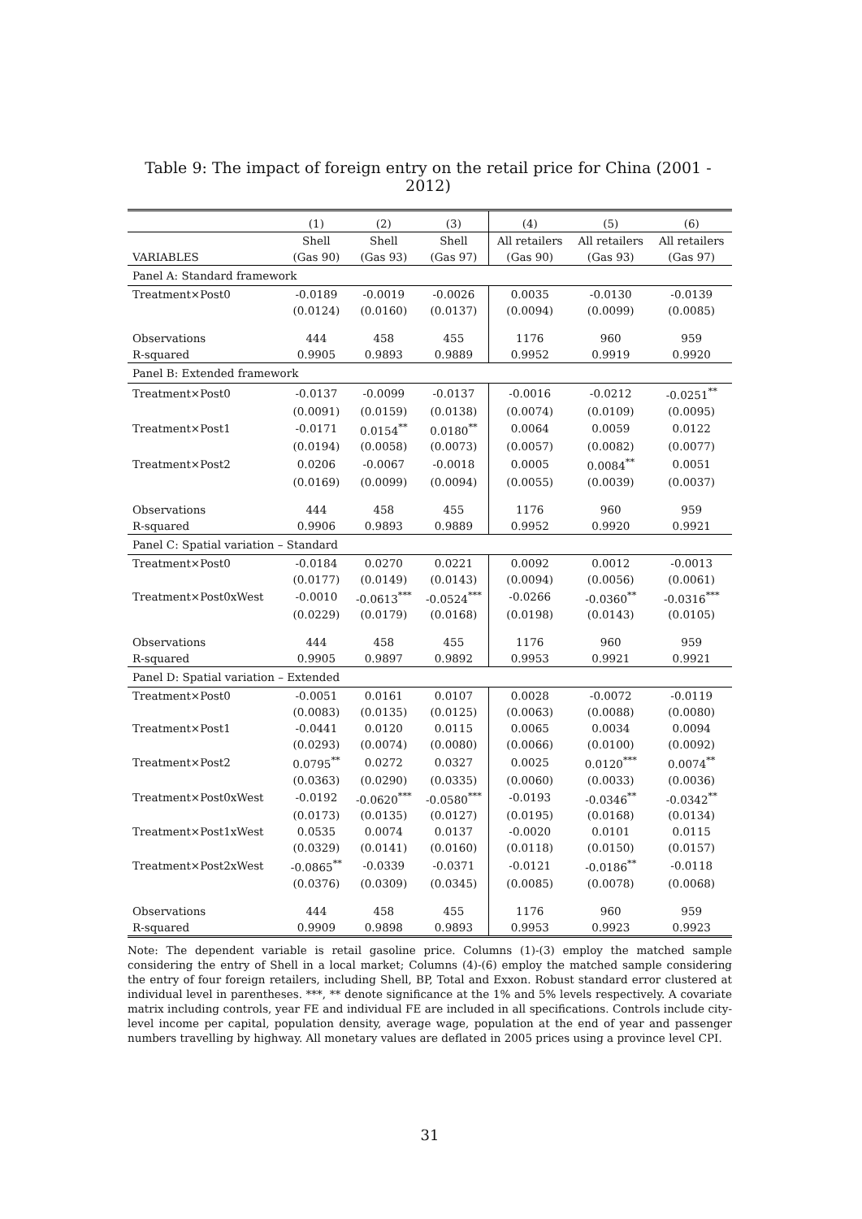Table 9: The impact of foreign entry on the retail price for China (2001 - 2012)
| | (1) | (2) | (3) | (4) | (5) | (6) |
| | Shell | Shell | Shell | All retailers | All retailers | All retailers |
| VARIABLES | (Gas 90) | (Gas 93) | (Gas 97) | (Gas 90) | (Gas 93) | (Gas 97) |
| Panel A: Standard framework | | | | | | |
| Treatment×Post0 | -0.0189 | -0.0019 | -0.0026 | 0.0035 | -0.0130 | -0.0139 |
| | (0.0124) | (0.0160) | (0.0137) | (0.0094) | (0.0099) | (0.0085) |
| Observations | 444 | 458 | 455 | 1176 | 960 | 959 |
| R-squared | 0.9905 | 0.9893 | 0.9889 | 0.9952 | 0.9919 | 0.9920 |
| Panel B: Extended framework | | | | | | |
| Treatment×Post0 | -0.0137 | -0.0099 | -0.0137 | -0.0016 | -0.0212 | -0.0251<sup>**</sup> |
| | (0.0091) | (0.0159) | (0.0138) | (0.0074) | (0.0109) | (0.0095) |
| Treatment×Post1 | -0.0171 | 0.0154<sup>**</sup> | 0.0180<sup>**</sup> | 0.0064 | 0.0059 | 0.0122 |
| | (0.0194) | (0.0058) | (0.0073) | (0.0057) | (0.0082) | (0.0077) |
| Treatment×Post2 | 0.0206 | -0.0067 | -0.0018 | 0.0005 | 0.0084<sup>**</sup> | 0.0051 |
| | (0.0169) | (0.0099) | (0.0094) | (0.0055) | (0.0039) | (0.0037) |
| Observations | 444 | 458 | 455 | 1176 | 960 | 959 |
| R-squared | 0.9906 | 0.9893 | 0.9889 | 0.9952 | 0.9920 | 0.9921 |
| Panel C: Spatial variation – Standard | | | | | | |
| Treatment×Post0 | -0.0184 | 0.0270 | 0.0221 | 0.0092 | 0.0012 | -0.0013 |
| | (0.0177) | (0.0149) | (0.0143) | (0.0094) | (0.0056) | (0.0061) |
| Treatment×Post0xWest | -0.0010 | -0.0613<sup>***</sup> | -0.0524<sup>***</sup> | -0.0266 | -0.0360<sup>**</sup> | -0.0316<sup>***</sup> |
| | (0.0229) | (0.0179) | (0.0168) | (0.0198) | (0.0143) | (0.0105) |
| Observations | 444 | 458 | 455 | 1176 | 960 | 959 |
| R-squared | 0.9905 | 0.9897 | 0.9892 | 0.9953 | 0.9921 | 0.9921 |
| Panel D: Spatial variation – Extended | | | | | | |
| Treatment×Post0 | -0.0051 | 0.0161 | 0.0107 | 0.0028 | -0.0072 | -0.0119 |
| | (0.0083) | (0.0135) | (0.0125) | (0.0063) | (0.0088) | (0.0080) |
| Treatment×Post1 | -0.0441 | 0.0120 | 0.0115 | 0.0065 | 0.0034 | 0.0094 |
| | (0.0293) | (0.0074) | (0.0080) | (0.0066) | (0.0100) | (0.0092) |
| Treatment×Post2 | 0.0795<sup>**</sup> | 0.0272 | 0.0327 | 0.0025 | 0.0120<sup>***</sup> | 0.0074<sup>**</sup> |
| | (0.0363) | (0.0290) | (0.0335) | (0.0060) | (0.0033) | (0.0036) |
| Treatment×Post0xWest | -0.0192 | -0.0620<sup>***</sup> | -0.0580<sup>***</sup> | -0.0193 | -0.0346<sup>**</sup> | -0.0342<sup>**</sup> |
| | (0.0173) | (0.0135) | (0.0127) | (0.0195) | (0.0168) | (0.0134) |
| Treatment×Post1xWest | 0.0535 | 0.0074 | 0.0137 | -0.0020 | 0.0101 | 0.0115 |
| | (0.0329) | (0.0141) | (0.0160) | (0.0118) | (0.0150) | (0.0157) |
| Treatment×Post2xWest | -0.0865<sup>**</sup> | -0.0339 | -0.0371 | -0.0121 | -0.0186<sup>**</sup> | -0.0118 |
| | (0.0376) | (0.0309) | (0.0345) | (0.0085) | (0.0078) | (0.0068) |
| Observations | 444 | 458 | 455 | 1176 | 960 | 959 |
| R-squared | 0.9909 | 0.9898 | 0.9893 | 0.9953 | 0.9923 | 0.9923 |
Note: The dependent variable is retail gasoline price. Columns (1)-(3) employ the matched sample considering the entry of Shell in a local market; Columns (4)-(6) employ the matched sample considering the entry of four foreign retailers, including Shell, BP, Total and Exxon. Robust standard error clustered at individual level in parentheses. ***, ** denote significance at the 1% and 5% levels respectively. A covariate matrix including controls, year FE and individual FE are included in all specifications. Controls include city-level income per capital, population density, average wage, population at the end of year and passenger numbers travelling by highway. All monetary values are deflated in 2005 prices using a province level CPI.
31